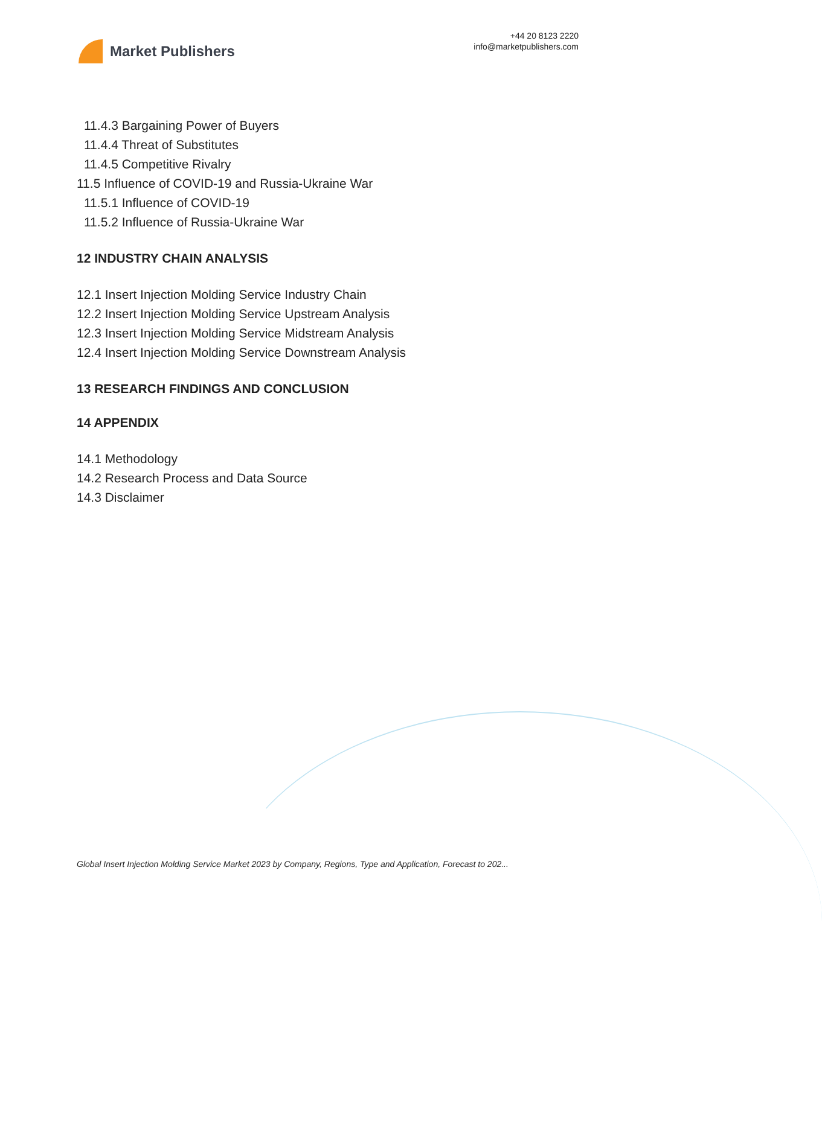Market Publishers
+44 20 8123 2220
info@marketpublishers.com
11.4.3 Bargaining Power of Buyers
11.4.4 Threat of Substitutes
11.4.5 Competitive Rivalry
11.5 Influence of COVID-19 and Russia-Ukraine War
11.5.1 Influence of COVID-19
11.5.2 Influence of Russia-Ukraine War
12 INDUSTRY CHAIN ANALYSIS
12.1 Insert Injection Molding Service Industry Chain
12.2 Insert Injection Molding Service Upstream Analysis
12.3 Insert Injection Molding Service Midstream Analysis
12.4 Insert Injection Molding Service Downstream Analysis
13 RESEARCH FINDINGS AND CONCLUSION
14 APPENDIX
14.1 Methodology
14.2 Research Process and Data Source
14.3 Disclaimer
Global Insert Injection Molding Service Market 2023 by Company, Regions, Type and Application, Forecast to 202...